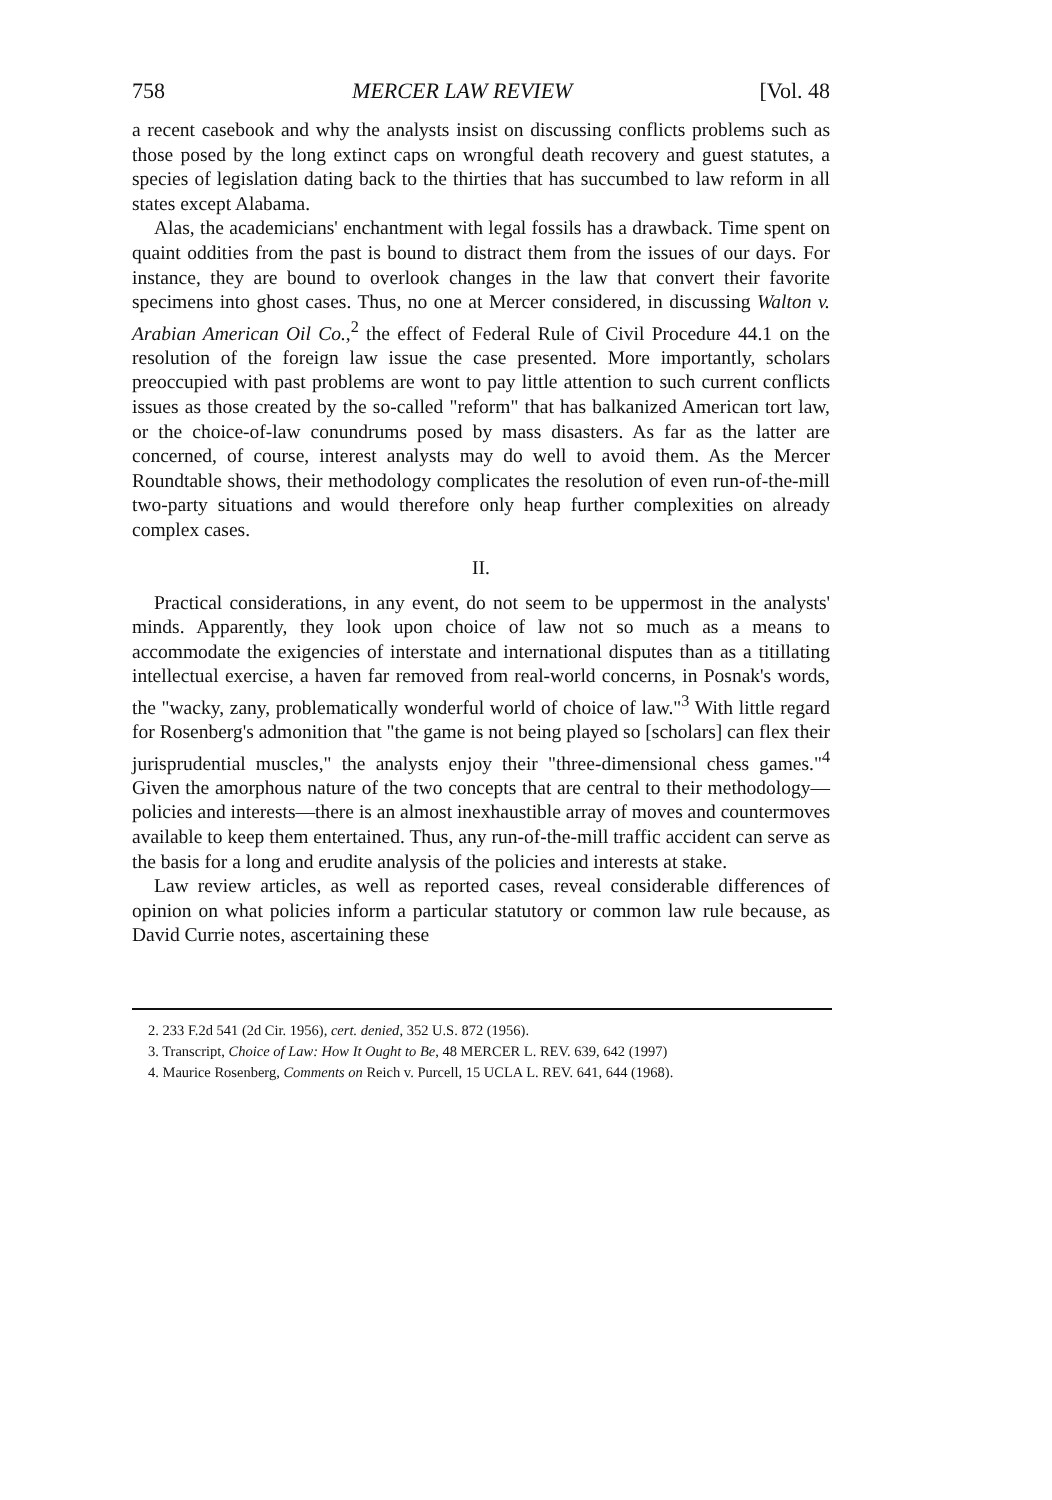758 MERCER LAW REVIEW [Vol. 48
a recent casebook and why the analysts insist on discussing conflicts problems such as those posed by the long extinct caps on wrongful death recovery and guest statutes, a species of legislation dating back to the thirties that has succumbed to law reform in all states except Alabama.
Alas, the academicians' enchantment with legal fossils has a drawback. Time spent on quaint oddities from the past is bound to distract them from the issues of our days. For instance, they are bound to overlook changes in the law that convert their favorite specimens into ghost cases. Thus, no one at Mercer considered, in discussing Walton v. Arabian American Oil Co.,<sup>2</sup> the effect of Federal Rule of Civil Procedure 44.1 on the resolution of the foreign law issue the case presented. More importantly, scholars preoccupied with past problems are wont to pay little attention to such current conflicts issues as those created by the so-called "reform" that has balkanized American tort law, or the choice-of-law conundrums posed by mass disasters. As far as the latter are concerned, of course, interest analysts may do well to avoid them. As the Mercer Roundtable shows, their methodology complicates the resolution of even run-of-the-mill two-party situations and would therefore only heap further complexities on already complex cases.
II.
Practical considerations, in any event, do not seem to be uppermost in the analysts' minds. Apparently, they look upon choice of law not so much as a means to accommodate the exigencies of interstate and international disputes than as a titillating intellectual exercise, a haven far removed from real-world concerns, in Posnak's words, the "wacky, zany, problematically wonderful world of choice of law."<sup>3</sup> With little regard for Rosenberg's admonition that "the game is not being played so [scholars] can flex their jurisprudential muscles," the analysts enjoy their "three-dimensional chess games."<sup>4</sup> Given the amorphous nature of the two concepts that are central to their methodology—policies and interests—there is an almost inexhaustible array of moves and countermoves available to keep them entertained. Thus, any run-of-the-mill traffic accident can serve as the basis for a long and erudite analysis of the policies and interests at stake.
Law review articles, as well as reported cases, reveal considerable differences of opinion on what policies inform a particular statutory or common law rule because, as David Currie notes, ascertaining these
2. 233 F.2d 541 (2d Cir. 1956), cert. denied, 352 U.S. 872 (1956).
3. Transcript, Choice of Law: How It Ought to Be, 48 MERCER L. REV. 639, 642 (1997)
4. Maurice Rosenberg, Comments on Reich v. Purcell, 15 UCLA L. REV. 641, 644 (1968).